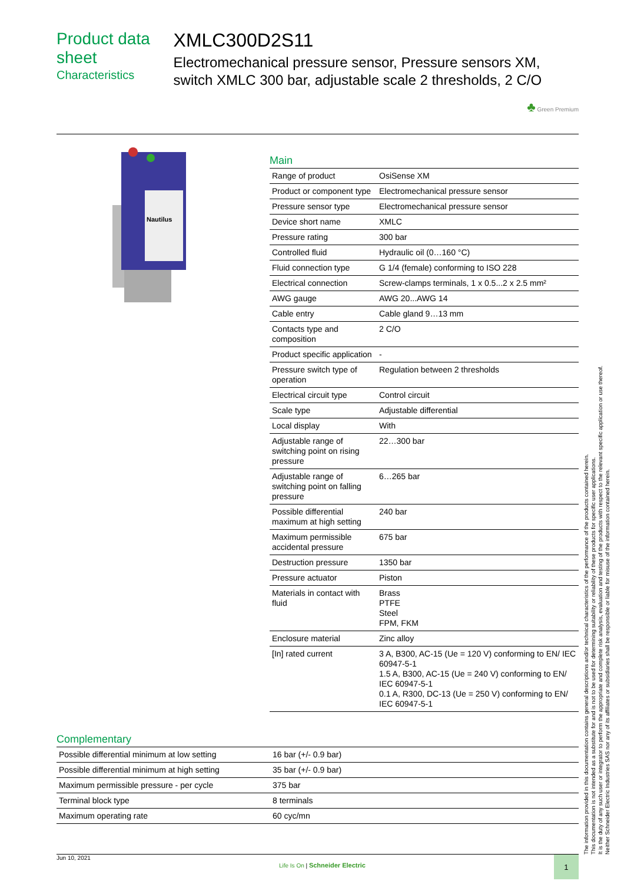Product data sheet
Characteristics
XMLC300D2S11
Electromechanical pressure sensor, Pressure sensors XM, switch XMLC 300 bar, adjustable scale 2 thresholds, 2 C/O
♣ Green Premium
Nautilus
Main
| Range of product | OsiSense XM |
| Product or component type | Electromechanical pressure sensor |
| Pressure sensor type | Electromechanical pressure sensor |
| Device short name | XMLC |
| Pressure rating | 300 bar |
| Controlled fluid | Hydraulic oil (0…160 °C) |
| Fluid connection type | G 1/4 (female) conforming to ISO 228 |
| Electrical connection | Screw-clamps terminals, 1 x 0.5...2 x 2.5 mm² |
| AWG gauge | AWG 20...AWG 14 |
| Cable entry | Cable gland 9…13 mm |
| Contacts type and composition | 2 C/O |
| Product specific application | - |
| Pressure switch type of operation | Regulation between 2 thresholds |
| Electrical circuit type | Control circuit |
| Scale type | Adjustable differential |
| Local display | With |
| Adjustable range of switching point on rising pressure | 22…300 bar |
| Adjustable range of switching point on falling pressure | 6…265 bar |
| Possible differential maximum at high setting | 240 bar |
| Maximum permissible accidental pressure | 675 bar |
| Destruction pressure | 1350 bar |
| Pressure actuator | Piston |
| Materials in contact with fluid | Brass PTFE Steel FPM, FKM |
| Enclosure material | Zinc alloy |
| [In] rated current | 3 A, B300, AC-15 (Ue = 120 V) conforming to EN/ IEC 60947-5-1 1.5 A, B300, AC-15 (Ue = 240 V) conforming to EN/ IEC 60947-5-1 0.1 A, R300, DC-13 (Ue = 250 V) conforming to EN/ IEC 60947-5-1 |
Complementary
| Possible differential minimum at low setting | 16 bar (+/- 0.9 bar) |
| Possible differential minimum at high setting | 35 bar (+/- 0.9 bar) |
| Maximum permissible pressure - per cycle | 375 bar |
| Terminal block type | 8 terminals |
| Maximum operating rate | 60 cyc/mn |
The information provided in this documentation contains general descriptions and/or technical characteristics of the performance of the products contained herein.
This documentation is not intended as a substitute for and is not to be used for determining suitability or reliability of these products for specific user applications.
It is the duty of any such user or integrator to perform the appropriate and complete risk analysis, evaluation and testing of the products with respect to the relevant specific application or use thereof.
Neither Schneider Electric Industries SAS nor any of its affiliates or subsidiaries shall be responsible or liable for misuse of the information contained herein.
Jun 10, 2021 Life Is On | Schneider Electric
1